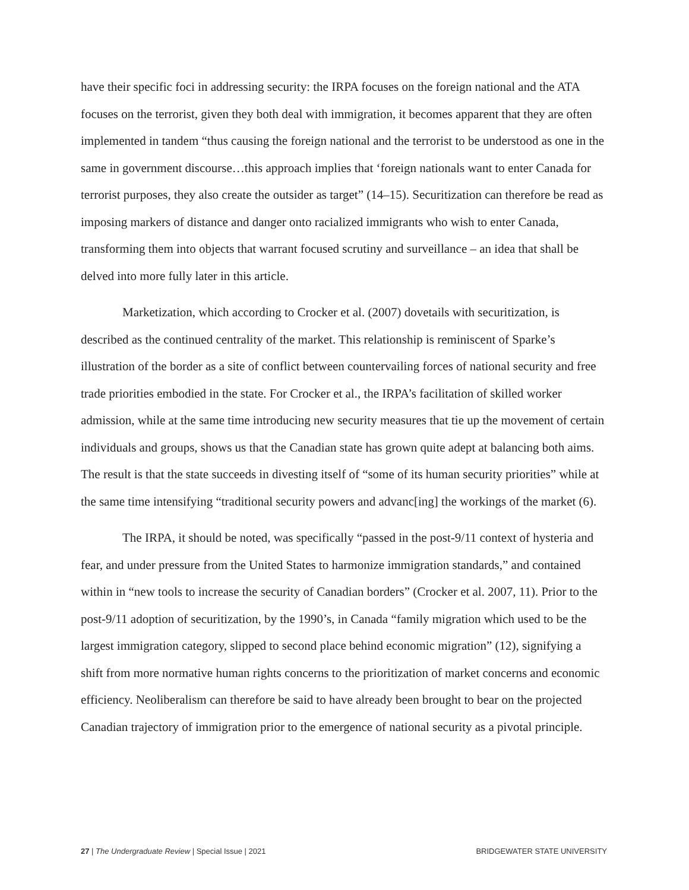have their specific foci in addressing security: the IRPA focuses on the foreign national and the ATA focuses on the terrorist, given they both deal with immigration, it becomes apparent that they are often implemented in tandem “thus causing the foreign national and the terrorist to be understood as one in the same in government discourse…this approach implies that ‘foreign nationals want to enter Canada for terrorist purposes, they also create the outsider as target” (14–15). Securitization can therefore be read as imposing markers of distance and danger onto racialized immigrants who wish to enter Canada, transforming them into objects that warrant focused scrutiny and surveillance – an idea that shall be delved into more fully later in this article.
Marketization, which according to Crocker et al. (2007) dovetails with securitization, is described as the continued centrality of the market. This relationship is reminiscent of Sparke’s illustration of the border as a site of conflict between countervailing forces of national security and free trade priorities embodied in the state. For Crocker et al., the IRPA’s facilitation of skilled worker admission, while at the same time introducing new security measures that tie up the movement of certain individuals and groups, shows us that the Canadian state has grown quite adept at balancing both aims. The result is that the state succeeds in divesting itself of “some of its human security priorities” while at the same time intensifying “traditional security powers and advanc[ing] the workings of the market (6).
The IRPA, it should be noted, was specifically “passed in the post-9/11 context of hysteria and fear, and under pressure from the United States to harmonize immigration standards,” and contained within in “new tools to increase the security of Canadian borders” (Crocker et al. 2007, 11). Prior to the post-9/11 adoption of securitization, by the 1990’s, in Canada “family migration which used to be the largest immigration category, slipped to second place behind economic migration” (12), signifying a shift from more normative human rights concerns to the prioritization of market concerns and economic efficiency. Neoliberalism can therefore be said to have already been brought to bear on the projected Canadian trajectory of immigration prior to the emergence of national security as a pivotal principle.
27 | The Undergraduate Review | Special Issue | 2021 BRIDGEWATER STATE UNIVERSITY